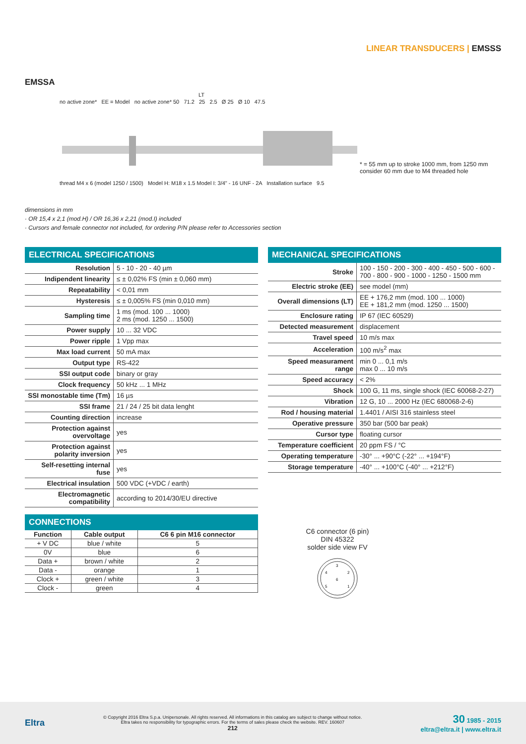LINEAR TRANSDUCERS | EMSSS
EMSSA
LT
no active zone* EE = Model no active zone* 50 71.2 25 2.5 Ø 25 Ø 10 47.5
thread M4 x 6 (model 1250 / 1500) Model H: M18 x 1.5 Model I: 3/4" - 16 UNF - 2A Installation surface 9.5
* = 55 mm up to stroke 1000 mm, from 1250 mm
consider 60 mm due to M4 threaded hole
dimensions in mm
· OR 15,4 x 2,1 (mod.H) / OR 16,36 x 2,21 (mod.I) included
· Cursors and female connector not included, for ordering P/N please refer to Accessories section
ELECTRICAL SPECIFICATIONS
| Resolution | 5 - 10 - 20 - 40 µm |
| Indipendent linearity | ≤ ± 0,02% FS (min ± 0,060 mm) |
| Repeatability | < 0,01 mm |
| Hysteresis | ≤ ± 0,005% FS (min 0,010 mm) |
| Sampling time | 1 ms (mod. 100 ... 1000) 2 ms (mod. 1250 ... 1500) |
| Power supply | 10 ... 32 VDC |
| Power ripple | 1 Vpp max |
| Max load current | 50 mA max |
| Output type | RS-422 |
| SSI output code | binary or gray |
| Clock frequency | 50 kHz ... 1 MHz |
| SSI monostable time (Tm) | 16 µs |
| SSI frame | 21 / 24 / 25 bit data lenght |
| Counting direction | increase |
| Protection against overvoltage | yes |
| Protection against polarity inversion | yes |
| Self-resetting internal fuse | yes |
| Electrical insulation | 500 VDC (+VDC / earth) |
| Electromagnetic compatibility | according to 2014/30/EU directive |
CONNECTIONS
| Function | Cable output | C6 6 pin M16 connector |
| --- | --- | --- |
| + V DC | blue / white | 5 |
| 0V | blue | 6 |
| Data + | brown / white | 2 |
| Data - | orange | 1 |
| Clock + | green / white | 3 |
| Clock - | green | 4 |
MECHANICAL SPECIFICATIONS
| Stroke | 100 - 150 - 200 - 300 - 400 - 450 - 500 - 600 - 700 - 800 - 900 - 1000 - 1250 - 1500 mm |
| Electric stroke (EE) | see model (mm) |
| Overall dimensions (LT) | EE + 176,2 mm (mod. 100 ... 1000) EE + 181,2 mm (mod. 1250 ... 1500) |
| Enclosure rating | IP 67 (IEC 60529) |
| Detected measurement | displacement |
| Travel speed | 10 m/s max |
| Acceleration | 100 m/s<sup>2</sup> max |
| Speed measurament range | min 0 ... 0,1 m/s max 0 ... 10 m/s |
| Speed accuracy | < 2% |
| Shock | 100 G, 11 ms, single shock (IEC 60068-2-27) |
| Vibration | 12 G, 10 ... 2000 Hz (IEC 680068-2-6) |
| Rod / housing material | 1.4401 / AISI 316 stainless steel |
| Operative pressure | 350 bar (500 bar peak) |
| Cursor type | floating cursor |
| Temperature coefficient | 20 ppm FS / °C |
| Operating temperature | -30° ... +90°C (-22° ... +194°F) |
| Storage temperature | -40° ... +100°C (-40° ... +212°F) |
C6 connector (6 pin)
DIN 45322
solder side view FV
3
2
4
6
5
1
Eltra
© Copyright 2016 Eltra S.p.a. Unipersonale. All rights reserved. All informations in this catalog are subject to change without notice.
Eltra takes no responsibility for typographic errors. For the terms of sales please check the website. REV. 160607
212
30 1985 - 2015
eltra@eltra.it | www.eltra.it